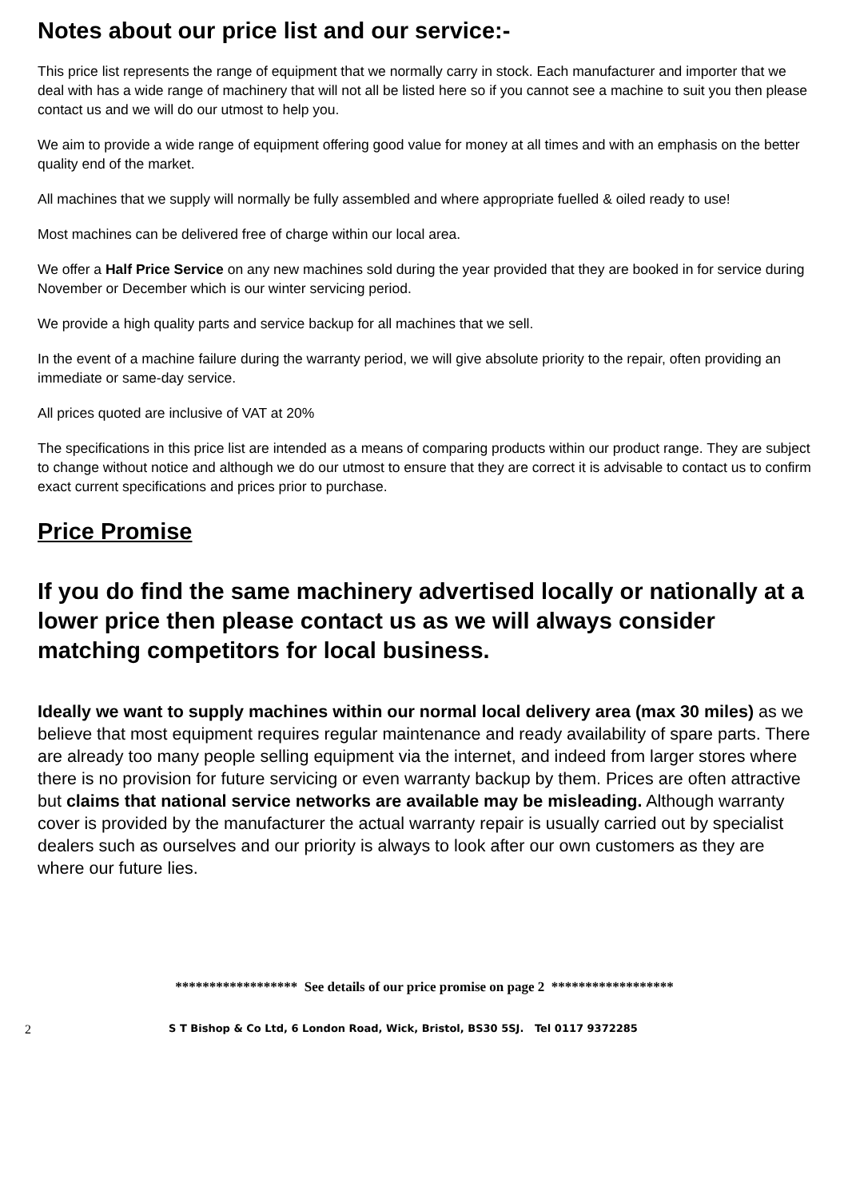Notes about our price list and our service:-
This price list represents the range of equipment that we normally carry in stock. Each manufacturer and importer that we deal with has a wide range of machinery that will not all be listed here so if you cannot see a machine to suit you then please contact us and we will do our utmost to help you.
We aim to provide a wide range of equipment offering good value for money at all times and with an emphasis on the better quality end of the market.
All machines that we supply will normally be fully assembled and where appropriate fuelled & oiled ready to use!
Most machines can be delivered free of charge within our local area.
We offer a Half Price Service on any new machines sold during the year provided that they are booked in for service during November or December which is our winter servicing period.
We provide a high quality parts and service backup for all machines that we sell.
In the event of a machine failure during the warranty period, we will give absolute priority to the repair, often providing an immediate or same-day service.
All prices quoted are inclusive of VAT at 20%
The specifications in this price list are intended as a means of comparing products within our product range. They are subject to change without notice and although we do our utmost to ensure that they are correct it is advisable to contact us to confirm exact current specifications and prices prior to purchase.
Price Promise
If you do find the same machinery advertised locally or nationally at a lower price then please contact us as we will always consider matching competitors for local business.
Ideally we want to supply machines within our normal local delivery area (max 30 miles) as we believe that most equipment requires regular maintenance and ready availability of spare parts. There are already too many people selling equipment via the internet, and indeed from larger stores where there is no provision for future servicing or even warranty backup by them. Prices are often attractive but claims that national service networks are available may be misleading. Although warranty cover is provided by the manufacturer the actual warranty repair is usually carried out by specialist dealers such as ourselves and our priority is always to look after our own customers as they are where our future lies.
****************** See details of our price promise on page 2 ******************
2 S T Bishop & Co Ltd, 6 London Road, Wick, Bristol, BS30 5SJ. Tel 0117 9372285